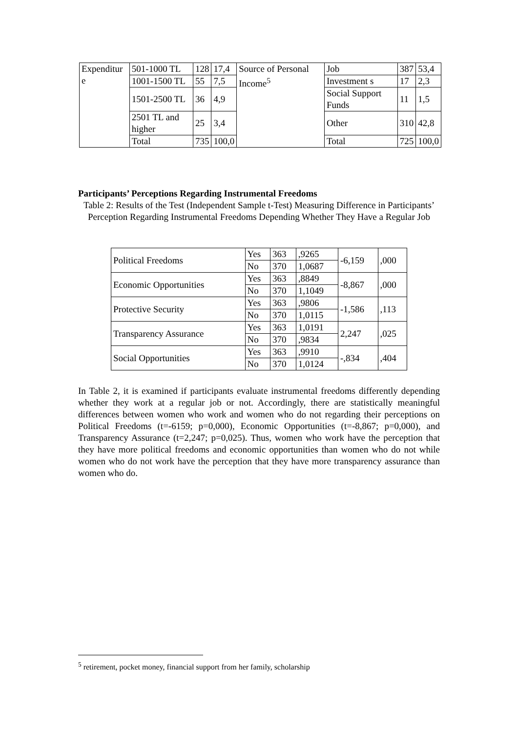| Expenditur e | 501-1000 TL | 128 | 17,4 | Source of Personal Income<sup>5</sup> | Job | 387 | 53,4 |
| | 1001-1500 TL | 55 | 7,5 | | Investment s | 17 | 2,3 |
| | 1501-2500 TL | 36 | 4,9 | | Social Support Funds | 11 | 1,5 |
| | 2501 TL and higher | 25 | 3,4 | | Other | 310 | 42,8 |
| | Total | 735 | 100,0 | | Total | 725 | 100,0 |
Participants’ Perceptions Regarding Instrumental Freedoms
Table 2: Results of the Test (Independent Sample t-Test) Measuring Difference in Participants’ Perception Regarding Instrumental Freedoms Depending Whether They Have a Regular Job
| Political Freedoms | Yes | 363 | ,9265 | -6,159 | ,000 |
| | No | 370 | 1,0687 | | |
| Economic Opportunities | Yes | 363 | ,8849 | -8,867 | ,000 |
| | No | 370 | 1,1049 | | |
| Protective Security | Yes | 363 | ,9806 | -1,586 | ,113 |
| | No | 370 | 1,0115 | | |
| Transparency Assurance | Yes | 363 | 1,0191 | 2,247 | ,025 |
| | No | 370 | ,9834 | | |
| Social Opportunities | Yes | 363 | ,9910 | -,834 | ,404 |
| | No | 370 | 1,0124 | | |
In Table 2, it is examined if participants evaluate instrumental freedoms differently depending whether they work at a regular job or not. Accordingly, there are statistically meaningful differences between women who work and women who do not regarding their perceptions on Political Freedoms (t=-6159; p=0,000), Economic Opportunities (t=-8,867; p=0,000), and Transparency Assurance (t=2,247; p=0,025). Thus, women who work have the perception that they have more political freedoms and economic opportunities than women who do not while women who do not work have the perception that they have more transparency assurance than women who do.
<sup>5</sup> retirement, pocket money, financial support from her family, scholarship